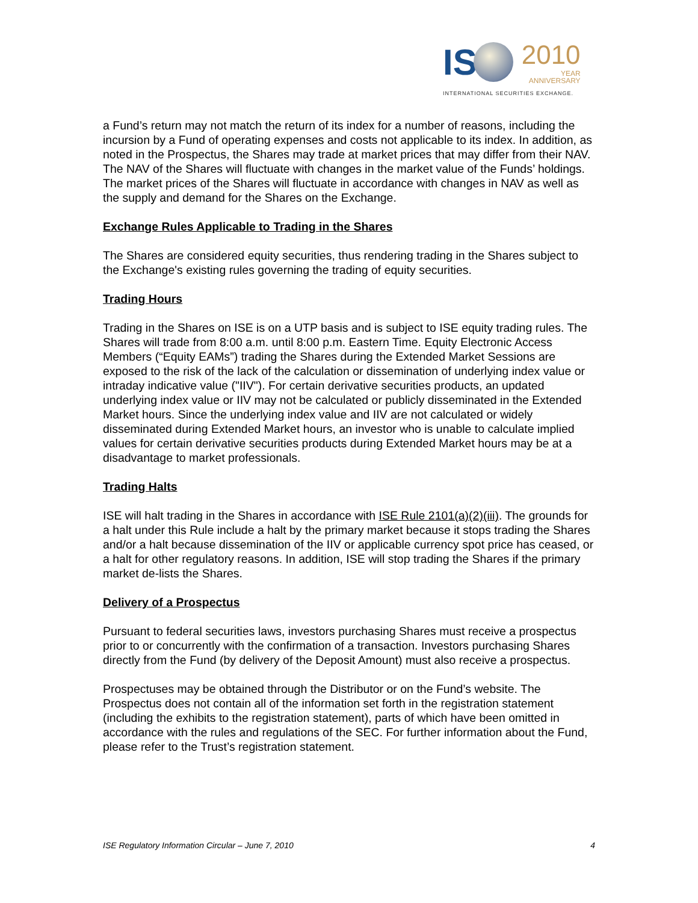IS 2010
YEAR
ANNIVERSARY
INTERNATIONAL SECURITIES EXCHANGE.
a Fund’s return may not match the return of its index for a number of reasons, including the incursion by a Fund of operating expenses and costs not applicable to its index. In addition, as noted in the Prospectus, the Shares may trade at market prices that may differ from their NAV. The NAV of the Shares will fluctuate with changes in the market value of the Funds’ holdings. The market prices of the Shares will fluctuate in accordance with changes in NAV as well as the supply and demand for the Shares on the Exchange.
Exchange Rules Applicable to Trading in the Shares
The Shares are considered equity securities, thus rendering trading in the Shares subject to the Exchange's existing rules governing the trading of equity securities.
Trading Hours
Trading in the Shares on ISE is on a UTP basis and is subject to ISE equity trading rules. The Shares will trade from 8:00 a.m. until 8:00 p.m. Eastern Time. Equity Electronic Access Members (“Equity EAMs”) trading the Shares during the Extended Market Sessions are exposed to the risk of the lack of the calculation or dissemination of underlying index value or intraday indicative value ("IIV"). For certain derivative securities products, an updated underlying index value or IIV may not be calculated or publicly disseminated in the Extended Market hours. Since the underlying index value and IIV are not calculated or widely disseminated during Extended Market hours, an investor who is unable to calculate implied values for certain derivative securities products during Extended Market hours may be at a disadvantage to market professionals.
Trading Halts
ISE will halt trading in the Shares in accordance with ISE Rule 2101(a)(2)(iii). The grounds for a halt under this Rule include a halt by the primary market because it stops trading the Shares and/or a halt because dissemination of the IIV or applicable currency spot price has ceased, or a halt for other regulatory reasons. In addition, ISE will stop trading the Shares if the primary market de-lists the Shares.
Delivery of a Prospectus
Pursuant to federal securities laws, investors purchasing Shares must receive a prospectus prior to or concurrently with the confirmation of a transaction. Investors purchasing Shares directly from the Fund (by delivery of the Deposit Amount) must also receive a prospectus.
Prospectuses may be obtained through the Distributor or on the Fund’s website. The Prospectus does not contain all of the information set forth in the registration statement (including the exhibits to the registration statement), parts of which have been omitted in accordance with the rules and regulations of the SEC. For further information about the Fund, please refer to the Trust’s registration statement.
ISE Regulatory Information Circular – June 7, 2010 4